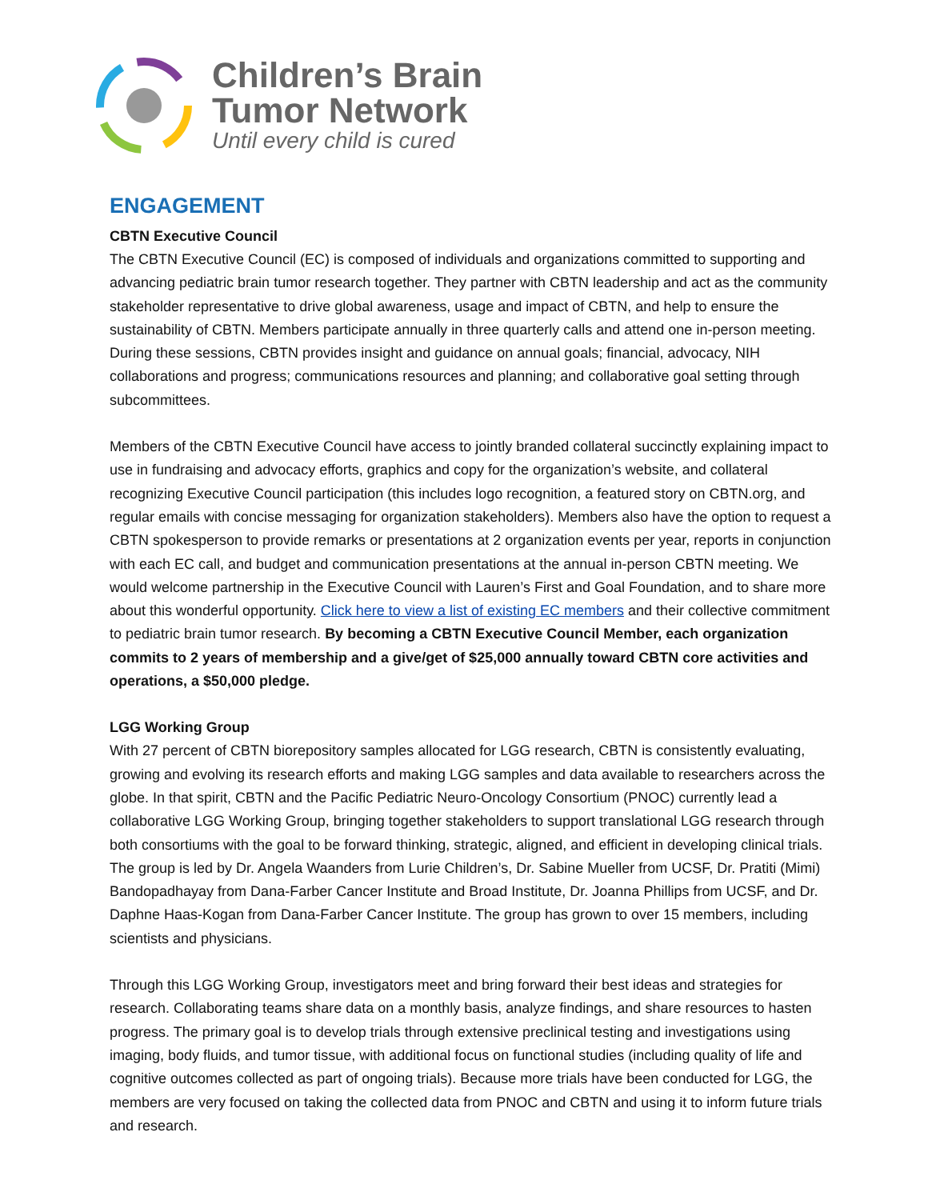Children’s Brain
Tumor Network
Until every child is cured
ENGAGEMENT
CBTN Executive Council
The CBTN Executive Council (EC) is composed of individuals and organizations committed to supporting and advancing pediatric brain tumor research together. They partner with CBTN leadership and act as the community stakeholder representative to drive global awareness, usage and impact of CBTN, and help to ensure the sustainability of CBTN. Members participate annually in three quarterly calls and attend one in-person meeting. During these sessions, CBTN provides insight and guidance on annual goals; financial, advocacy, NIH collaborations and progress; communications resources and planning; and collaborative goal setting through subcommittees.
Members of the CBTN Executive Council have access to jointly branded collateral succinctly explaining impact to use in fundraising and advocacy efforts, graphics and copy for the organization’s website, and collateral recognizing Executive Council participation (this includes logo recognition, a featured story on CBTN.org, and regular emails with concise messaging for organization stakeholders). Members also have the option to request a CBTN spokesperson to provide remarks or presentations at 2 organization events per year, reports in conjunction with each EC call, and budget and communication presentations at the annual in-person CBTN meeting. We would welcome partnership in the Executive Council with Lauren’s First and Goal Foundation, and to share more about this wonderful opportunity. Click here to view a list of existing EC members and their collective commitment to pediatric brain tumor research. By becoming a CBTN Executive Council Member, each organization commits to 2 years of membership and a give/get of $25,000 annually toward CBTN core activities and operations, a $50,000 pledge.
LGG Working Group
With 27 percent of CBTN biorepository samples allocated for LGG research, CBTN is consistently evaluating, growing and evolving its research efforts and making LGG samples and data available to researchers across the globe. In that spirit, CBTN and the Pacific Pediatric Neuro-Oncology Consortium (PNOC) currently lead a collaborative LGG Working Group, bringing together stakeholders to support translational LGG research through both consortiums with the goal to be forward thinking, strategic, aligned, and efficient in developing clinical trials. The group is led by Dr. Angela Waanders from Lurie Children’s, Dr. Sabine Mueller from UCSF, Dr. Pratiti (Mimi) Bandopadhayay from Dana-Farber Cancer Institute and Broad Institute, Dr. Joanna Phillips from UCSF, and Dr. Daphne Haas-Kogan from Dana-Farber Cancer Institute. The group has grown to over 15 members, including scientists and physicians.
Through this LGG Working Group, investigators meet and bring forward their best ideas and strategies for research. Collaborating teams share data on a monthly basis, analyze findings, and share resources to hasten progress. The primary goal is to develop trials through extensive preclinical testing and investigations using imaging, body fluids, and tumor tissue, with additional focus on functional studies (including quality of life and cognitive outcomes collected as part of ongoing trials). Because more trials have been conducted for LGG, the members are very focused on taking the collected data from PNOC and CBTN and using it to inform future trials and research.